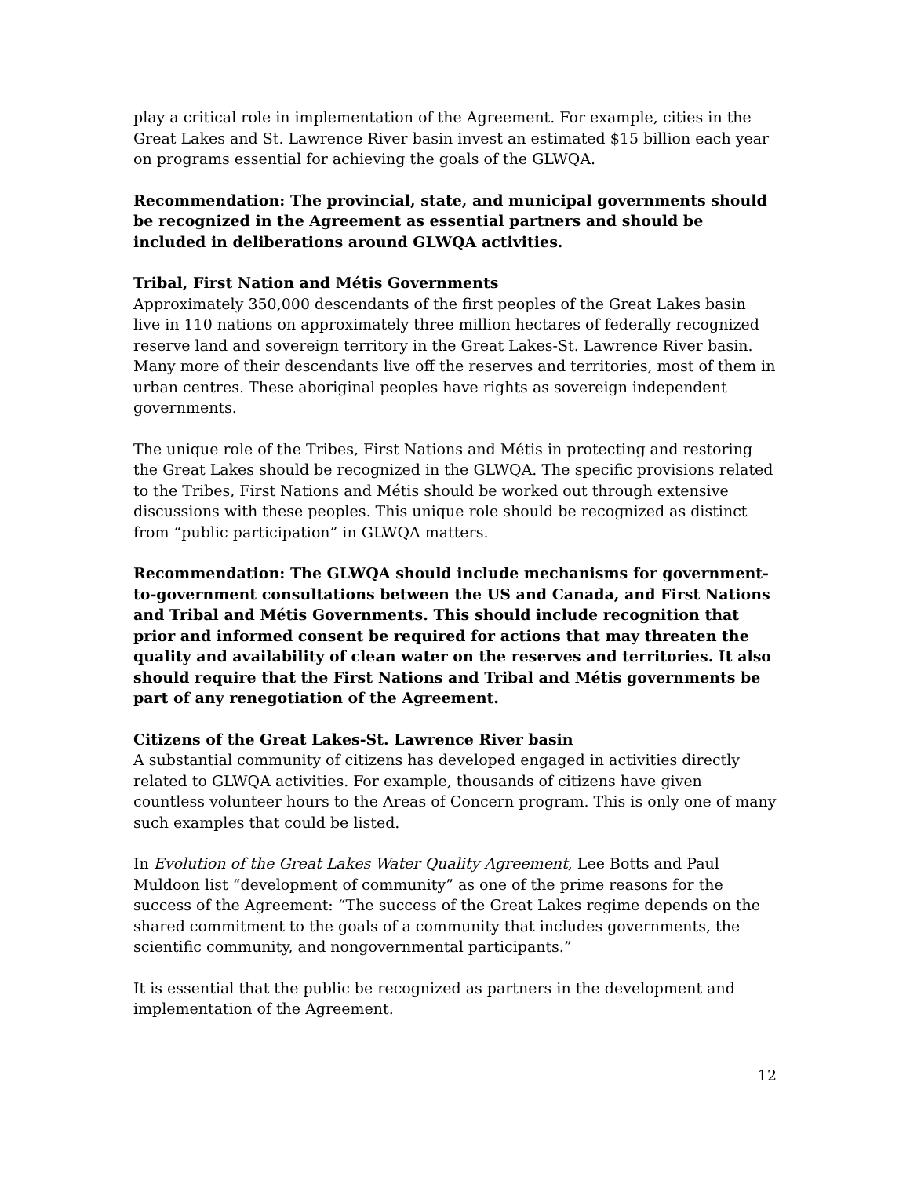play a critical role in implementation of the Agreement. For example, cities in the Great Lakes and St. Lawrence River basin invest an estimated $15 billion each year on programs essential for achieving the goals of the GLWQA.
Recommendation: The provincial, state, and municipal governments should be recognized in the Agreement as essential partners and should be included in deliberations around GLWQA activities.
Tribal, First Nation and Métis Governments
Approximately 350,000 descendants of the first peoples of the Great Lakes basin live in 110 nations on approximately three million hectares of federally recognized reserve land and sovereign territory in the Great Lakes-St. Lawrence River basin. Many more of their descendants live off the reserves and territories, most of them in urban centres. These aboriginal peoples have rights as sovereign independent governments.
The unique role of the Tribes, First Nations and Métis in protecting and restoring the Great Lakes should be recognized in the GLWQA. The specific provisions related to the Tribes, First Nations and Métis should be worked out through extensive discussions with these peoples. This unique role should be recognized as distinct from “public participation” in GLWQA matters.
Recommendation: The GLWQA should include mechanisms for government-to-government consultations between the US and Canada, and First Nations and Tribal and Métis Governments. This should include recognition that prior and informed consent be required for actions that may threaten the quality and availability of clean water on the reserves and territories. It also should require that the First Nations and Tribal and Métis governments be part of any renegotiation of the Agreement.
Citizens of the Great Lakes-St. Lawrence River basin
A substantial community of citizens has developed engaged in activities directly related to GLWQA activities. For example, thousands of citizens have given countless volunteer hours to the Areas of Concern program. This is only one of many such examples that could be listed.
In Evolution of the Great Lakes Water Quality Agreement, Lee Botts and Paul Muldoon list “development of community” as one of the prime reasons for the success of the Agreement: “The success of the Great Lakes regime depends on the shared commitment to the goals of a community that includes governments, the scientific community, and nongovernmental participants.”
It is essential that the public be recognized as partners in the development and implementation of the Agreement.
12